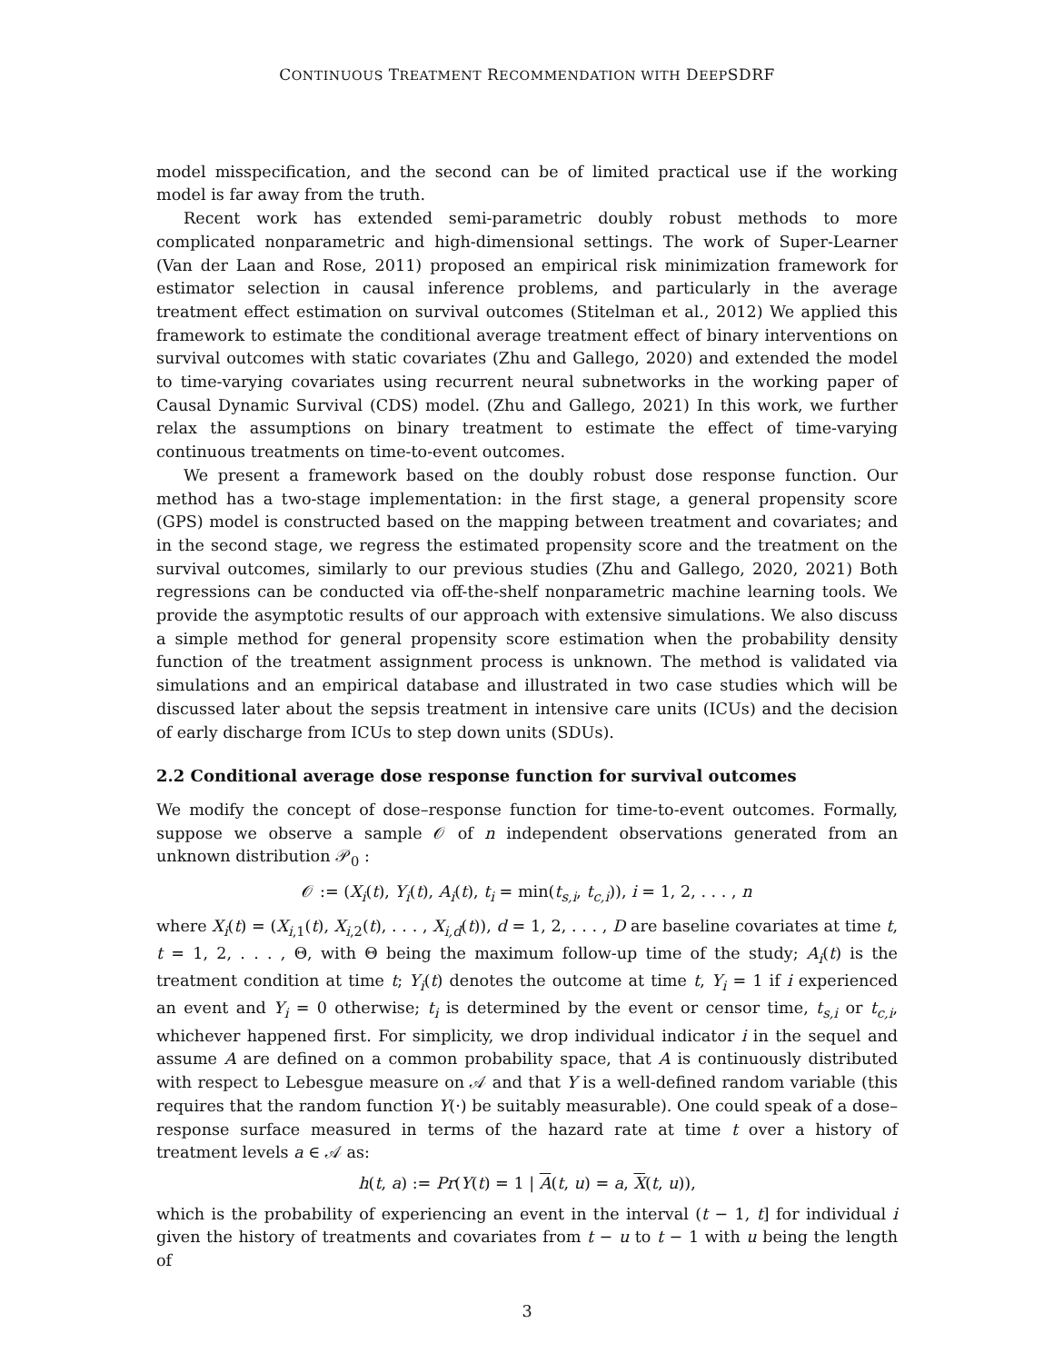CONTINUOUS TREATMENT RECOMMENDATION WITH DEEPSDRF
model misspecification, and the second can be of limited practical use if the working model is far away from the truth.
Recent work has extended semi-parametric doubly robust methods to more complicated nonparametric and high-dimensional settings. The work of Super-Learner (Van der Laan and Rose, 2011) proposed an empirical risk minimization framework for estimator selection in causal inference problems, and particularly in the average treatment effect estimation on survival outcomes (Stitelman et al., 2012) We applied this framework to estimate the conditional average treatment effect of binary interventions on survival outcomes with static covariates (Zhu and Gallego, 2020) and extended the model to time-varying covariates using recurrent neural subnetworks in the working paper of Causal Dynamic Survival (CDS) model. (Zhu and Gallego, 2021) In this work, we further relax the assumptions on binary treatment to estimate the effect of time-varying continuous treatments on time-to-event outcomes.
We present a framework based on the doubly robust dose response function. Our method has a two-stage implementation: in the first stage, a general propensity score (GPS) model is constructed based on the mapping between treatment and covariates; and in the second stage, we regress the estimated propensity score and the treatment on the survival outcomes, similarly to our previous studies (Zhu and Gallego, 2020, 2021) Both regressions can be conducted via off-the-shelf nonparametric machine learning tools. We provide the asymptotic results of our approach with extensive simulations. We also discuss a simple method for general propensity score estimation when the probability density function of the treatment assignment process is unknown. The method is validated via simulations and an empirical database and illustrated in two case studies which will be discussed later about the sepsis treatment in intensive care units (ICUs) and the decision of early discharge from ICUs to step down units (SDUs).
2.2 Conditional average dose response function for survival outcomes
We modify the concept of dose–response function for time-to-event outcomes. Formally, suppose we observe a sample 𝒪 of n independent observations generated from an unknown distribution 𝒫<sub>0</sub> :
𝒪 := (X<sub>i</sub>(t), Y<sub>i</sub>(t), A<sub>i</sub>(t), t<sub>i</sub> = min(t<sub>s,i</sub>, t<sub>c,i</sub>)), i = 1, 2, . . . , n
where X<sub>i</sub>(t) = (X<sub>i,1</sub>(t), X<sub>i,2</sub>(t), . . . , X<sub>i,d</sub>(t)), d = 1, 2, . . . , D are baseline covariates at time t, t = 1, 2, . . . , Θ, with Θ being the maximum follow-up time of the study; A<sub>i</sub>(t) is the treatment condition at time t; Y<sub>i</sub>(t) denotes the outcome at time t, Y<sub>i</sub> = 1 if i experienced an event and Y<sub>i</sub> = 0 otherwise; t<sub>i</sub> is determined by the event or censor time, t<sub>s,i</sub> or t<sub>c,i</sub>, whichever happened first. For simplicity, we drop individual indicator i in the sequel and assume A are defined on a common probability space, that A is continuously distributed with respect to Lebesgue measure on 𝒜 and that Y is a well-defined random variable (this requires that the random function Y(·) be suitably measurable). One could speak of a dose–response surface measured in terms of the hazard rate at time t over a history of treatment levels a ∈ 𝒜 as:
h(t, a) := Pr(Y(t) = 1 | A(t, u) = a, X(t, u)),
which is the probability of experiencing an event in the interval (t − 1, t] for individual i given the history of treatments and covariates from t − u to t − 1 with u being the length of
3